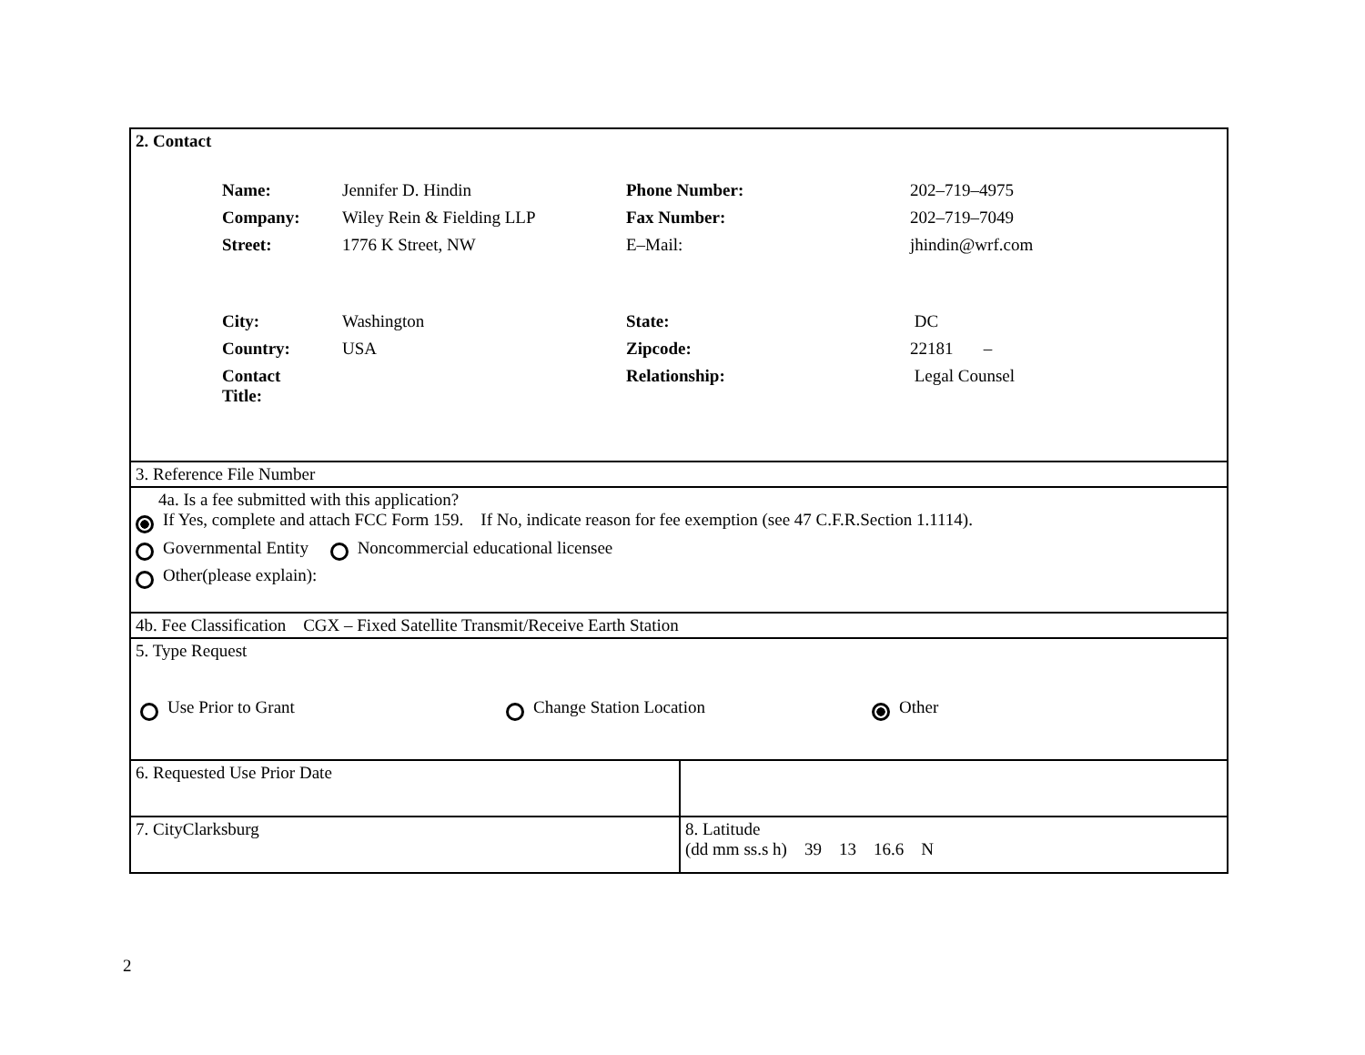| 2. Contact / Name: / Jennifer D. Hindin / Phone Number: / 202–719–4975 / / Company: / Wiley Rein & Fielding LLP / Fax Number: / 202–719–7049 / / Street: / 1776 K Street, NW / E–Mail: / jhindin@wrf.com / / City: / Washington / State: / DC / / Country: / USA / Zipcode: / 22181 – / / Contact Title: / / Relationship: / Legal Counsel / | |
| 3. Reference File Number | |
| 4a. Is a fee submitted with this application? If Yes, complete and attach FCC Form 159. If No, indicate reason for fee exemption (see 47 C.F.R.Section 1.1114). Governmental Entity Noncommercial educational licensee Other(please explain): | |
| 4b. Fee Classification CGX – Fixed Satellite Transmit/Receive Earth Station | |
| 5. Type Request Use Prior to Grant Change Station Location Other | |
| 6. Requested Use Prior Date | |
| 7. CityClarksburg | 8. Latitude (dd mm ss.s h) 39 13 16.6 N |
2